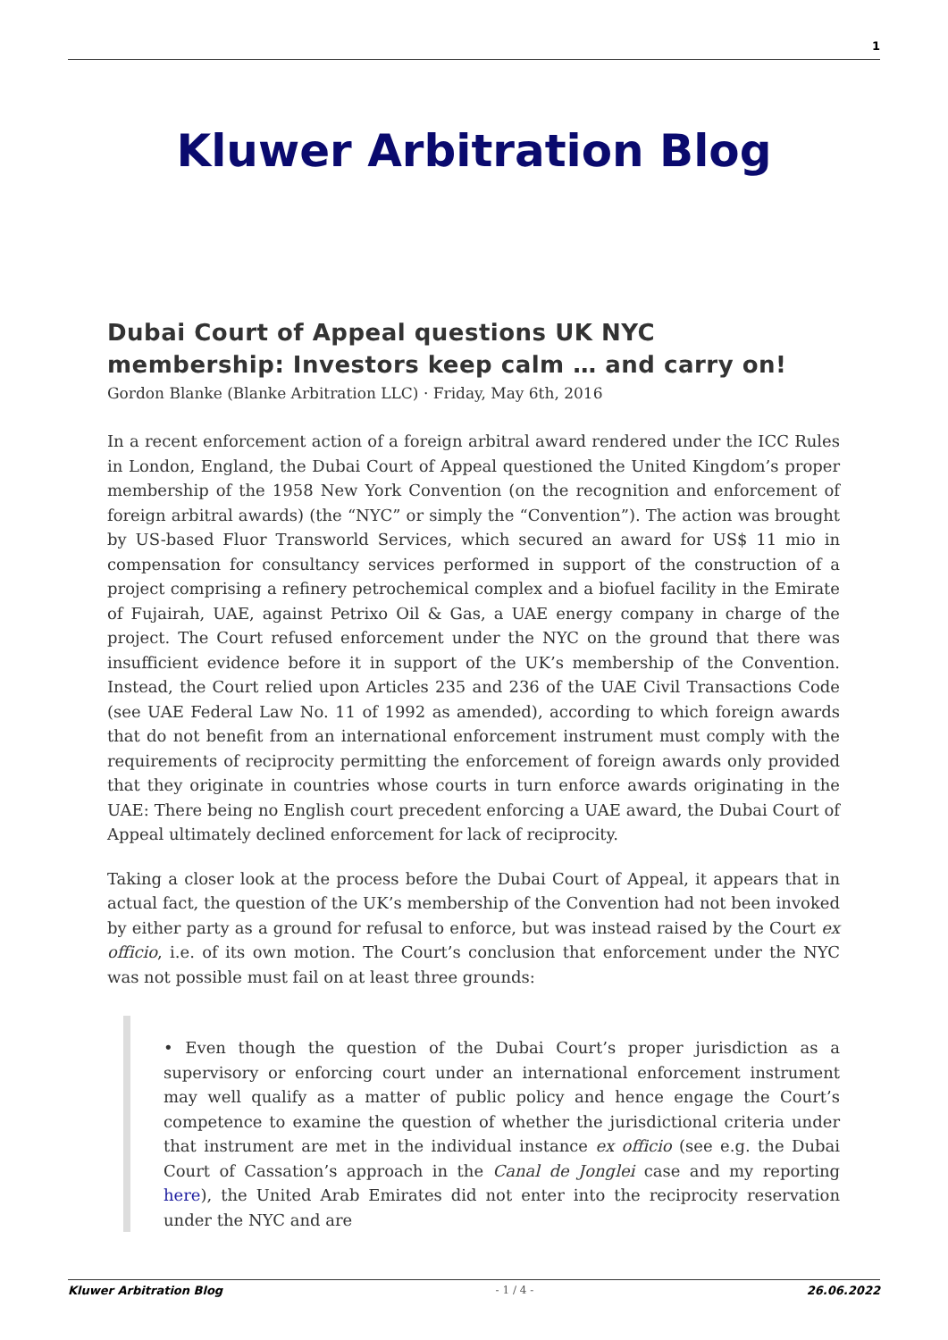1
Kluwer Arbitration Blog
Dubai Court of Appeal questions UK NYC membership: Investors keep calm … and carry on!
Gordon Blanke (Blanke Arbitration LLC) · Friday, May 6th, 2016
In a recent enforcement action of a foreign arbitral award rendered under the ICC Rules in London, England, the Dubai Court of Appeal questioned the United Kingdom’s proper membership of the 1958 New York Convention (on the recognition and enforcement of foreign arbitral awards) (the “NYC” or simply the “Convention”). The action was brought by US-based Fluor Transworld Services, which secured an award for US$ 11 mio in compensation for consultancy services performed in support of the construction of a project comprising a refinery petrochemical complex and a biofuel facility in the Emirate of Fujairah, UAE, against Petrixo Oil & Gas, a UAE energy company in charge of the project. The Court refused enforcement under the NYC on the ground that there was insufficient evidence before it in support of the UK’s membership of the Convention. Instead, the Court relied upon Articles 235 and 236 of the UAE Civil Transactions Code (see UAE Federal Law No. 11 of 1992 as amended), according to which foreign awards that do not benefit from an international enforcement instrument must comply with the requirements of reciprocity permitting the enforcement of foreign awards only provided that they originate in countries whose courts in turn enforce awards originating in the UAE: There being no English court precedent enforcing a UAE award, the Dubai Court of Appeal ultimately declined enforcement for lack of reciprocity.
Taking a closer look at the process before the Dubai Court of Appeal, it appears that in actual fact, the question of the UK’s membership of the Convention had not been invoked by either party as a ground for refusal to enforce, but was instead raised by the Court ex officio, i.e. of its own motion. The Court’s conclusion that enforcement under the NYC was not possible must fail on at least three grounds:
• Even though the question of the Dubai Court’s proper jurisdiction as a supervisory or enforcing court under an international enforcement instrument may well qualify as a matter of public policy and hence engage the Court’s competence to examine the question of whether the jurisdictional criteria under that instrument are met in the individual instance ex officio (see e.g. the Dubai Court of Cassation’s approach in the Canal de Jonglei case and my reporting here), the United Arab Emirates did not enter into the reciprocity reservation under the NYC and are
Kluwer Arbitration Blog - 1 / 4 - 26.06.2022